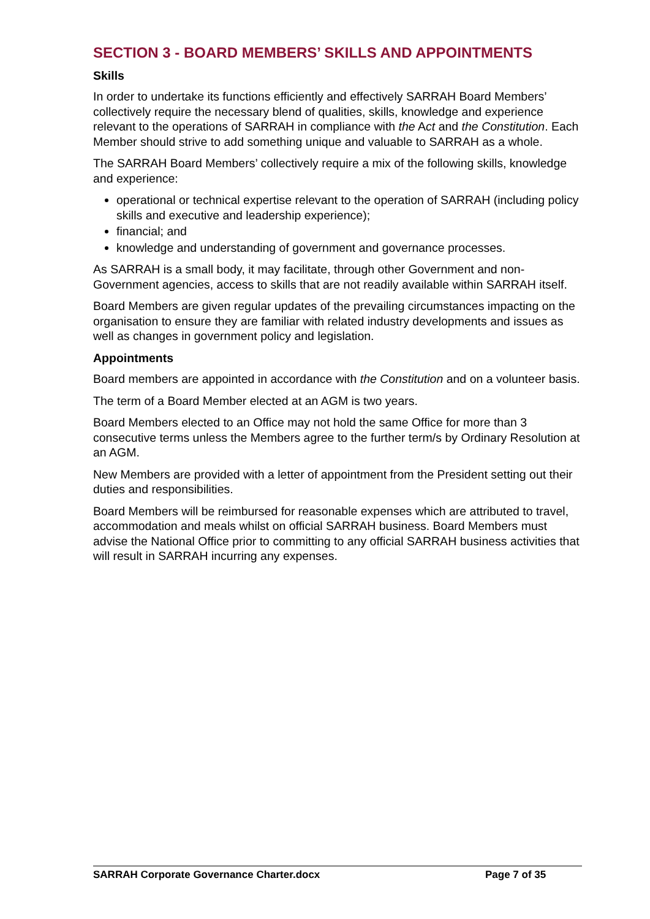SECTION 3 - BOARD MEMBERS’ SKILLS AND APPOINTMENTS
Skills
In order to undertake its functions efficiently and effectively SARRAH Board Members’ collectively require the necessary blend of qualities, skills, knowledge and experience relevant to the operations of SARRAH in compliance with the Act and the Constitution. Each Member should strive to add something unique and valuable to SARRAH as a whole.
The SARRAH Board Members’ collectively require a mix of the following skills, knowledge and experience:
operational or technical expertise relevant to the operation of SARRAH (including policy skills and executive and leadership experience);
financial; and
knowledge and understanding of government and governance processes.
As SARRAH is a small body, it may facilitate, through other Government and non-Government agencies, access to skills that are not readily available within SARRAH itself.
Board Members are given regular updates of the prevailing circumstances impacting on the organisation to ensure they are familiar with related industry developments and issues as well as changes in government policy and legislation.
Appointments
Board members are appointed in accordance with the Constitution and on a volunteer basis.
The term of a Board Member elected at an AGM is two years.
Board Members elected to an Office may not hold the same Office for more than 3 consecutive terms unless the Members agree to the further term/s by Ordinary Resolution at an AGM.
New Members are provided with a letter of appointment from the President setting out their duties and responsibilities.
Board Members will be reimbursed for reasonable expenses which are attributed to travel, accommodation and meals whilst on official SARRAH business. Board Members must advise the National Office prior to committing to any official SARRAH business activities that will result in SARRAH incurring any expenses.
SARRAH Corporate Governance Charter.docx Page 7 of 35